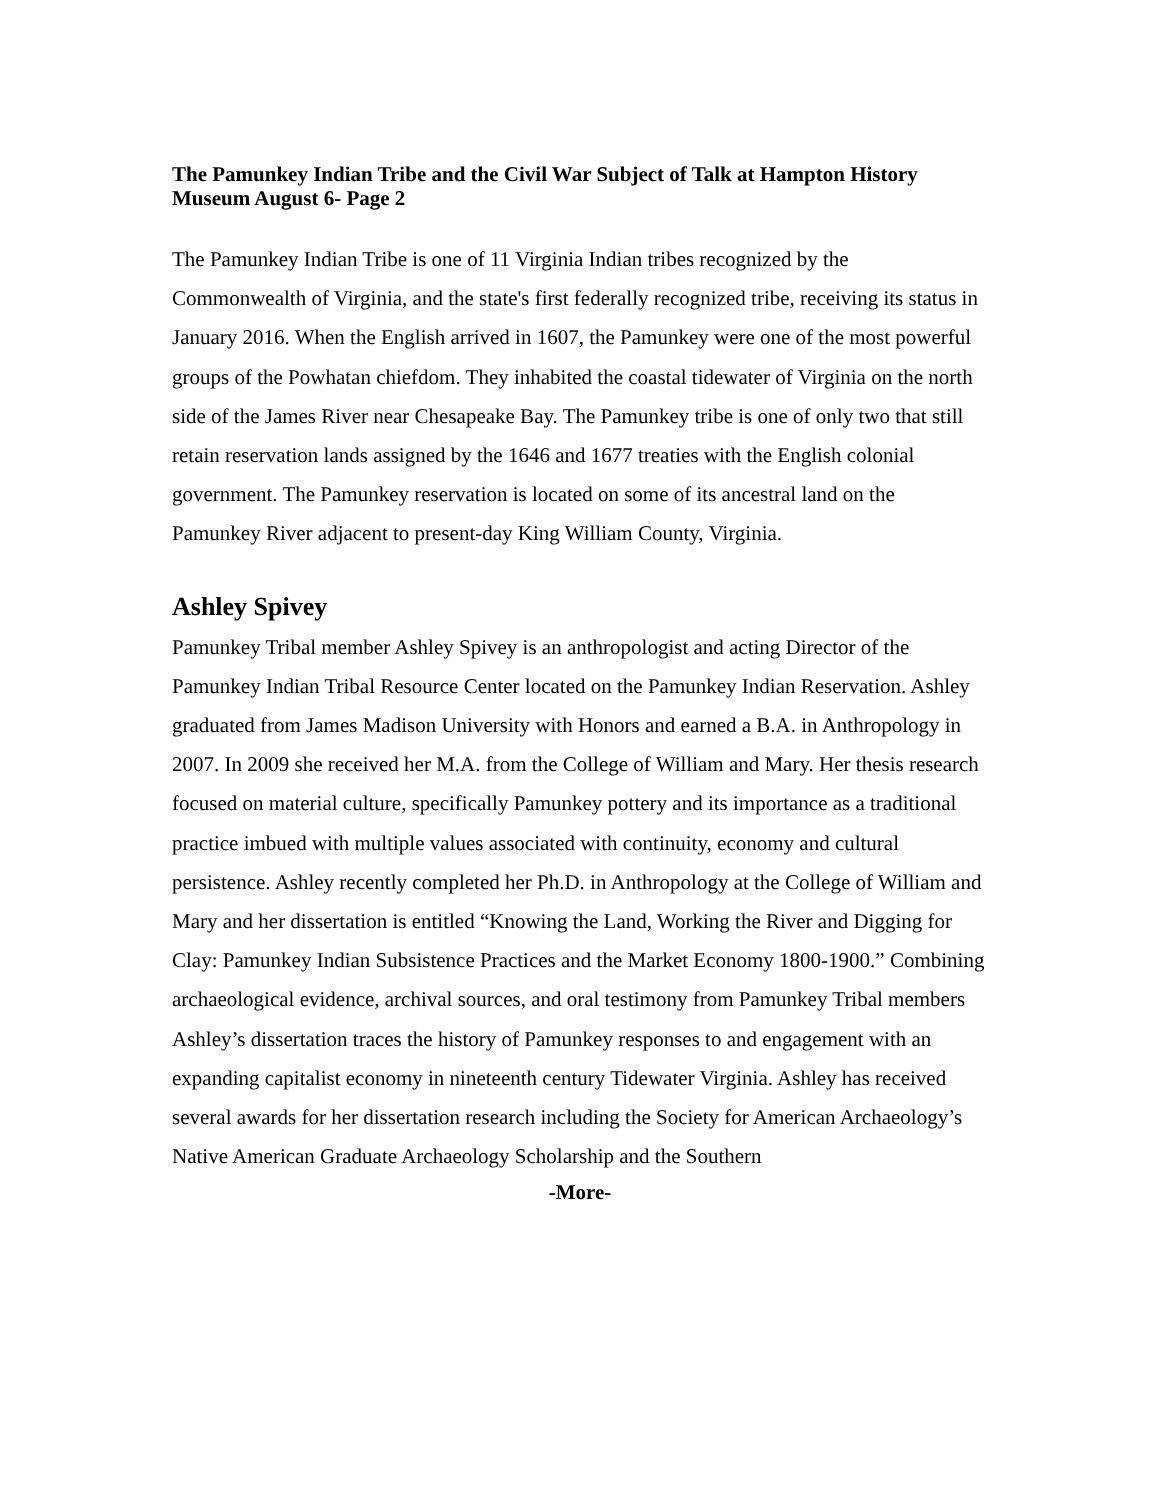The Pamunkey Indian Tribe and the Civil War Subject of Talk at Hampton History Museum August 6- Page 2
The Pamunkey Indian Tribe is one of 11 Virginia Indian tribes recognized by the Commonwealth of Virginia, and the state's first federally recognized tribe, receiving its status in January 2016. When the English arrived in 1607, the Pamunkey were one of the most powerful groups of the Powhatan chiefdom. They inhabited the coastal tidewater of Virginia on the north side of the James River near Chesapeake Bay. The Pamunkey tribe is one of only two that still retain reservation lands assigned by the 1646 and 1677 treaties with the English colonial government. The Pamunkey reservation is located on some of its ancestral land on the Pamunkey River adjacent to present-day King William County, Virginia.
Ashley Spivey
Pamunkey Tribal member Ashley Spivey is an anthropologist and acting Director of the Pamunkey Indian Tribal Resource Center located on the Pamunkey Indian Reservation. Ashley graduated from James Madison University with Honors and earned a B.A. in Anthropology in 2007. In 2009 she received her M.A. from the College of William and Mary. Her thesis research focused on material culture, specifically Pamunkey pottery and its importance as a traditional practice imbued with multiple values associated with continuity, economy and cultural persistence. Ashley recently completed her Ph.D. in Anthropology at the College of William and Mary and her dissertation is entitled “Knowing the Land, Working the River and Digging for Clay: Pamunkey Indian Subsistence Practices and the Market Economy 1800-1900.” Combining archaeological evidence, archival sources, and oral testimony from Pamunkey Tribal members Ashley’s dissertation traces the history of Pamunkey responses to and engagement with an expanding capitalist economy in nineteenth century Tidewater Virginia. Ashley has received several awards for her dissertation research including the Society for American Archaeology’s Native American Graduate Archaeology Scholarship and the Southern
-More-